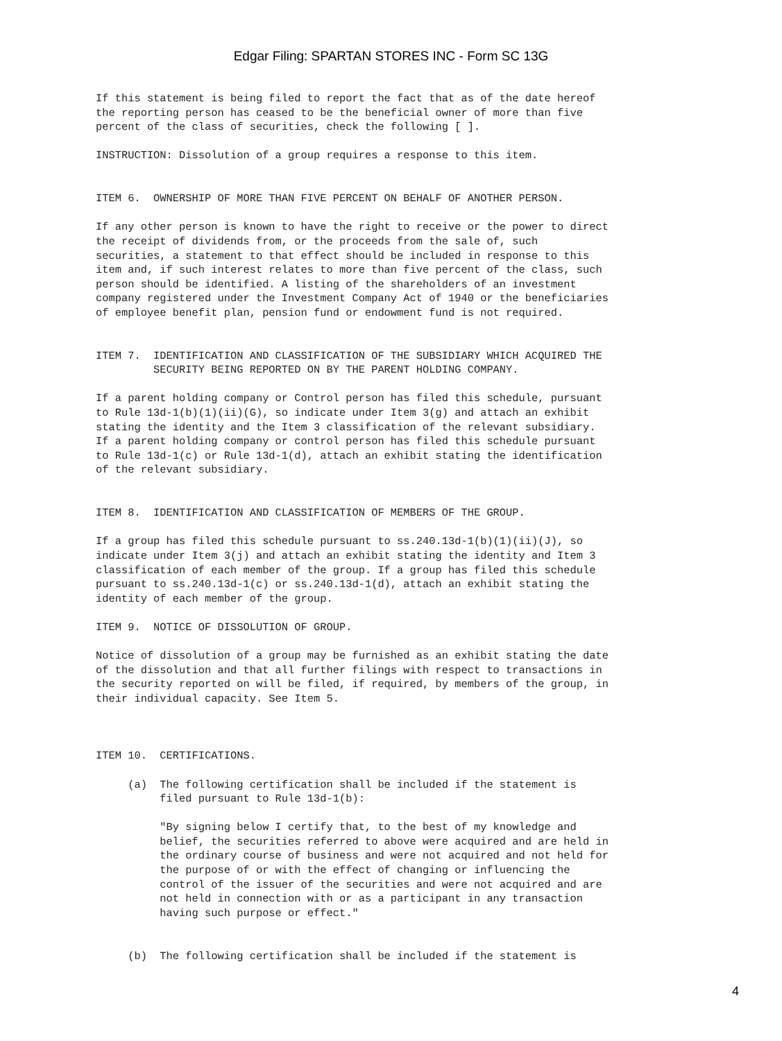Edgar Filing: SPARTAN STORES INC - Form SC 13G
If this statement is being filed to report the fact that as of the date hereof
the reporting person has ceased to be the beneficial owner of more than five
percent of the class of securities, check the following [ ].

INSTRUCTION: Dissolution of a group requires a response to this item.


ITEM 6.  OWNERSHIP OF MORE THAN FIVE PERCENT ON BEHALF OF ANOTHER PERSON.

If any other person is known to have the right to receive or the power to direct
the receipt of dividends from, or the proceeds from the sale of, such
securities, a statement to that effect should be included in response to this
item and, if such interest relates to more than five percent of the class, such
person should be identified. A listing of the shareholders of an investment
company registered under the Investment Company Act of 1940 or the beneficiaries
of employee benefit plan, pension fund or endowment fund is not required.


ITEM 7.  IDENTIFICATION AND CLASSIFICATION OF THE SUBSIDIARY WHICH ACQUIRED THE
         SECURITY BEING REPORTED ON BY THE PARENT HOLDING COMPANY.

If a parent holding company or Control person has filed this schedule, pursuant
to Rule 13d-1(b)(1)(ii)(G), so indicate under Item 3(g) and attach an exhibit
stating the identity and the Item 3 classification of the relevant subsidiary.
If a parent holding company or control person has filed this schedule pursuant
to Rule 13d-1(c) or Rule 13d-1(d), attach an exhibit stating the identification
of the relevant subsidiary.


ITEM 8.  IDENTIFICATION AND CLASSIFICATION OF MEMBERS OF THE GROUP.

If a group has filed this schedule pursuant to ss.240.13d-1(b)(1)(ii)(J), so
indicate under Item 3(j) and attach an exhibit stating the identity and Item 3
classification of each member of the group. If a group has filed this schedule
pursuant to ss.240.13d-1(c) or ss.240.13d-1(d), attach an exhibit stating the
identity of each member of the group.

ITEM 9.  NOTICE OF DISSOLUTION OF GROUP.

Notice of dissolution of a group may be furnished as an exhibit stating the date
of the dissolution and that all further filings with respect to transactions in
the security reported on will be filed, if required, by members of the group, in
their individual capacity. See Item 5.



ITEM 10.  CERTIFICATIONS.

     (a)  The following certification shall be included if the statement is
          filed pursuant to Rule 13d-1(b):

          "By signing below I certify that, to the best of my knowledge and
          belief, the securities referred to above were acquired and are held in
          the ordinary course of business and were not acquired and not held for
          the purpose of or with the effect of changing or influencing the
          control of the issuer of the securities and were not acquired and are
          not held in connection with or as a participant in any transaction
          having such purpose or effect."


     (b)  The following certification shall be included if the statement is
4